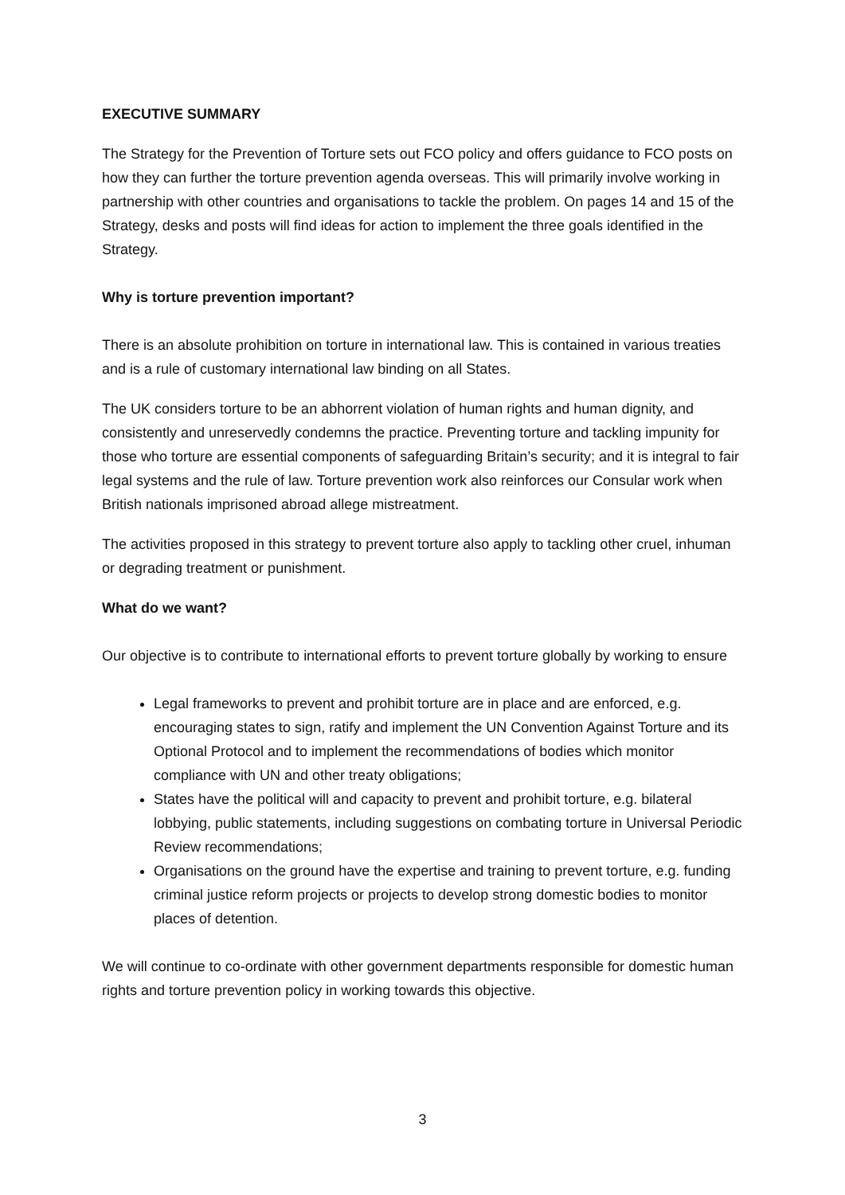EXECUTIVE SUMMARY
The Strategy for the Prevention of Torture sets out FCO policy and offers guidance to FCO posts on how they can further the torture prevention agenda overseas. This will primarily involve working in partnership with other countries and organisations to tackle the problem. On pages 14 and 15 of the Strategy, desks and posts will find ideas for action to implement the three goals identified in the Strategy.
Why is torture prevention important?
There is an absolute prohibition on torture in international law. This is contained in various treaties and is a rule of customary international law binding on all States.
The UK considers torture to be an abhorrent violation of human rights and human dignity, and consistently and unreservedly condemns the practice. Preventing torture and tackling impunity for those who torture are essential components of safeguarding Britain’s security; and it is integral to fair legal systems and the rule of law. Torture prevention work also reinforces our Consular work when British nationals imprisoned abroad allege mistreatment.
The activities proposed in this strategy to prevent torture also apply to tackling other cruel, inhuman or degrading treatment or punishment.
What do we want?
Our objective is to contribute to international efforts to prevent torture globally by working to ensure
Legal frameworks to prevent and prohibit torture are in place and are enforced, e.g. encouraging states to sign, ratify and implement the UN Convention Against Torture and its Optional Protocol and to implement the recommendations of bodies which monitor compliance with UN and other treaty obligations;
States have the political will and capacity to prevent and prohibit torture, e.g. bilateral lobbying, public statements, including suggestions on combating torture in Universal Periodic Review recommendations;
Organisations on the ground have the expertise and training to prevent torture, e.g. funding criminal justice reform projects or projects to develop strong domestic bodies to monitor places of detention.
We will continue to co-ordinate with other government departments responsible for domestic human rights and torture prevention policy in working towards this objective.
3